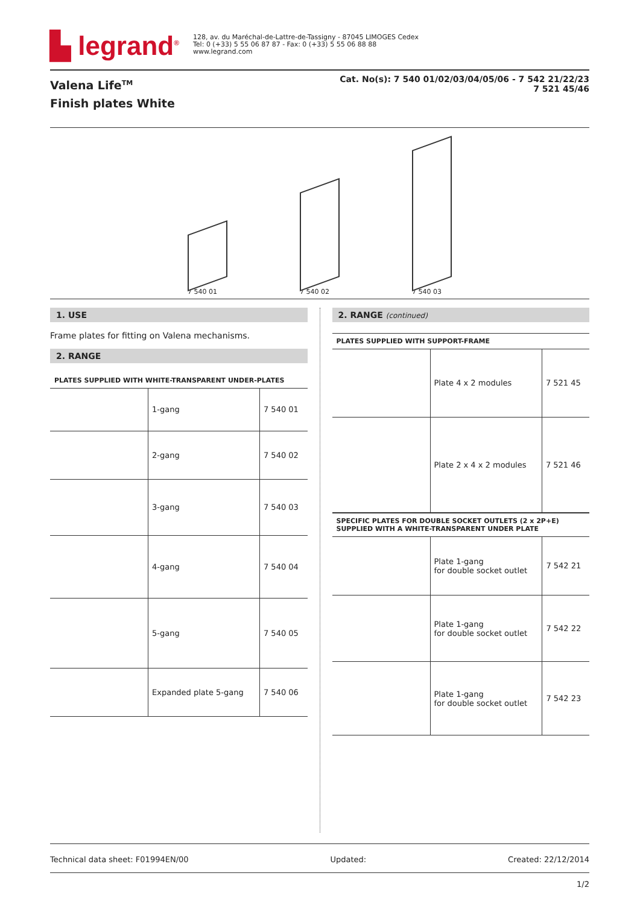▙ legrand<sup>®</sup>
128, av. du Maréchal-de-Lattre-de-Tassigny - 87045 LIMOGES Cedex
Tel: 0 (+33) 5 55 06 87 87 - Fax: 0 (+33) 5 55 06 88 88
www.legrand.com
Valena Life<sup>TM</sup>
Finish plates White
Cat. No(s): 7 540 01/02/03/04/05/06 - 7 542 21/22/23
7 521 45/46
7 540 01
7 540 02
7 540 03
1. USE
Frame plates for fitting on Valena mechanisms.
2. RANGE
PLATES SUPPLIED WITH WHITE-TRANSPARENT UNDER-PLATES
| | 1-gang | 7 540 01 |
| | 2-gang | 7 540 02 |
| | 3-gang | 7 540 03 |
| | 4-gang | 7 540 04 |
| | 5-gang | 7 540 05 |
| | Expanded plate 5-gang | 7 540 06 |
2. RANGE (continued)
PLATES SUPPLIED WITH SUPPORT-FRAME
| | Plate 4 x 2 modules | 7 521 45 |
| | Plate 2 x 4 x 2 modules | 7 521 46 |
SPECIFIC PLATES FOR DOUBLE SOCKET OUTLETS (2 x 2P+E)
SUPPLIED WITH A WHITE-TRANSPARENT UNDER PLATE
| | Plate 1-gang for double socket outlet | 7 542 21 |
| | Plate 1-gang for double socket outlet | 7 542 22 |
| | Plate 1-gang for double socket outlet | 7 542 23 |
Technical data sheet: F01994EN/00 Updated: Created: 22/12/2014
1/2